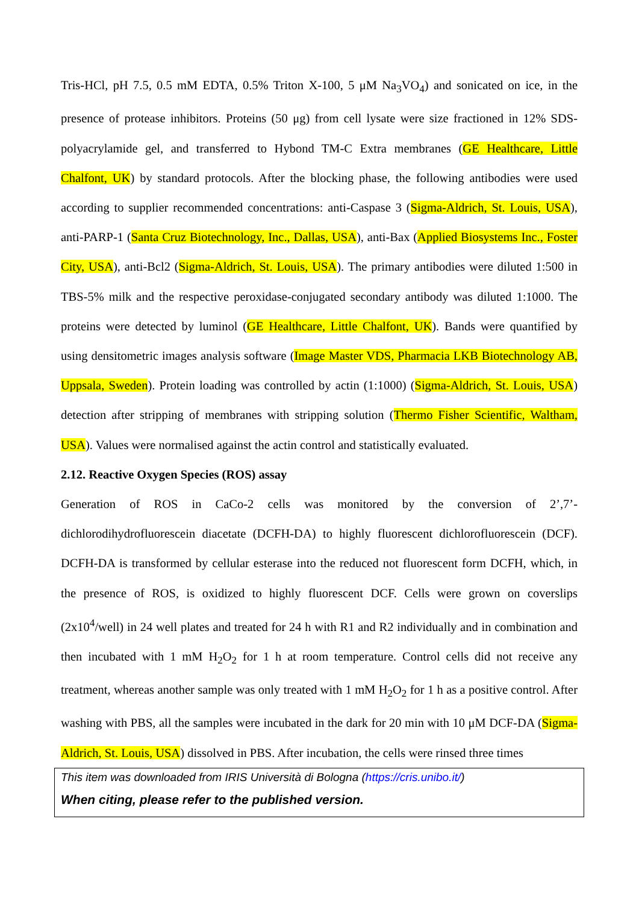Tris-HCl, pH 7.5, 0.5 mM EDTA, 0.5% Triton X-100, 5 μM Na<sub>3</sub>VO<sub>4</sub>) and sonicated on ice, in the presence of protease inhibitors. Proteins (50 μg) from cell lysate were size fractioned in 12% SDS-polyacrylamide gel, and transferred to Hybond TM-C Extra membranes (GE Healthcare, Little Chalfont, UK) by standard protocols. After the blocking phase, the following antibodies were used according to supplier recommended concentrations: anti-Caspase 3 (Sigma-Aldrich, St. Louis, USA), anti-PARP-1 (Santa Cruz Biotechnology, Inc., Dallas, USA), anti-Bax (Applied Biosystems Inc., Foster City, USA), anti-Bcl2 (Sigma-Aldrich, St. Louis, USA). The primary antibodies were diluted 1:500 in TBS-5% milk and the respective peroxidase-conjugated secondary antibody was diluted 1:1000. The proteins were detected by luminol (GE Healthcare, Little Chalfont, UK). Bands were quantified by using densitometric images analysis software (Image Master VDS, Pharmacia LKB Biotechnology AB, Uppsala, Sweden). Protein loading was controlled by actin (1:1000) (Sigma-Aldrich, St. Louis, USA) detection after stripping of membranes with stripping solution (Thermo Fisher Scientific, Waltham, USA). Values were normalised against the actin control and statistically evaluated.
2.12. Reactive Oxygen Species (ROS) assay
Generation of ROS in CaCo-2 cells was monitored by the conversion of 2’,7’-dichlorodihydrofluorescein diacetate (DCFH-DA) to highly fluorescent dichlorofluorescein (DCF). DCFH-DA is transformed by cellular esterase into the reduced not fluorescent form DCFH, which, in the presence of ROS, is oxidized to highly fluorescent DCF. Cells were grown on coverslips (2x10<sup>4</sup>/well) in 24 well plates and treated for 24 h with R1 and R2 individually and in combination and then incubated with 1 mM H<sub>2</sub>O<sub>2</sub> for 1 h at room temperature. Control cells did not receive any treatment, whereas another sample was only treated with 1 mM H<sub>2</sub>O<sub>2</sub> for 1 h as a positive control. After washing with PBS, all the samples were incubated in the dark for 20 min with 10 μM DCF-DA (Sigma-Aldrich, St. Louis, USA) dissolved in PBS. After incubation, the cells were rinsed three times
This item was downloaded from IRIS Università di Bologna (https://cris.unibo.it/)
When citing, please refer to the published version.